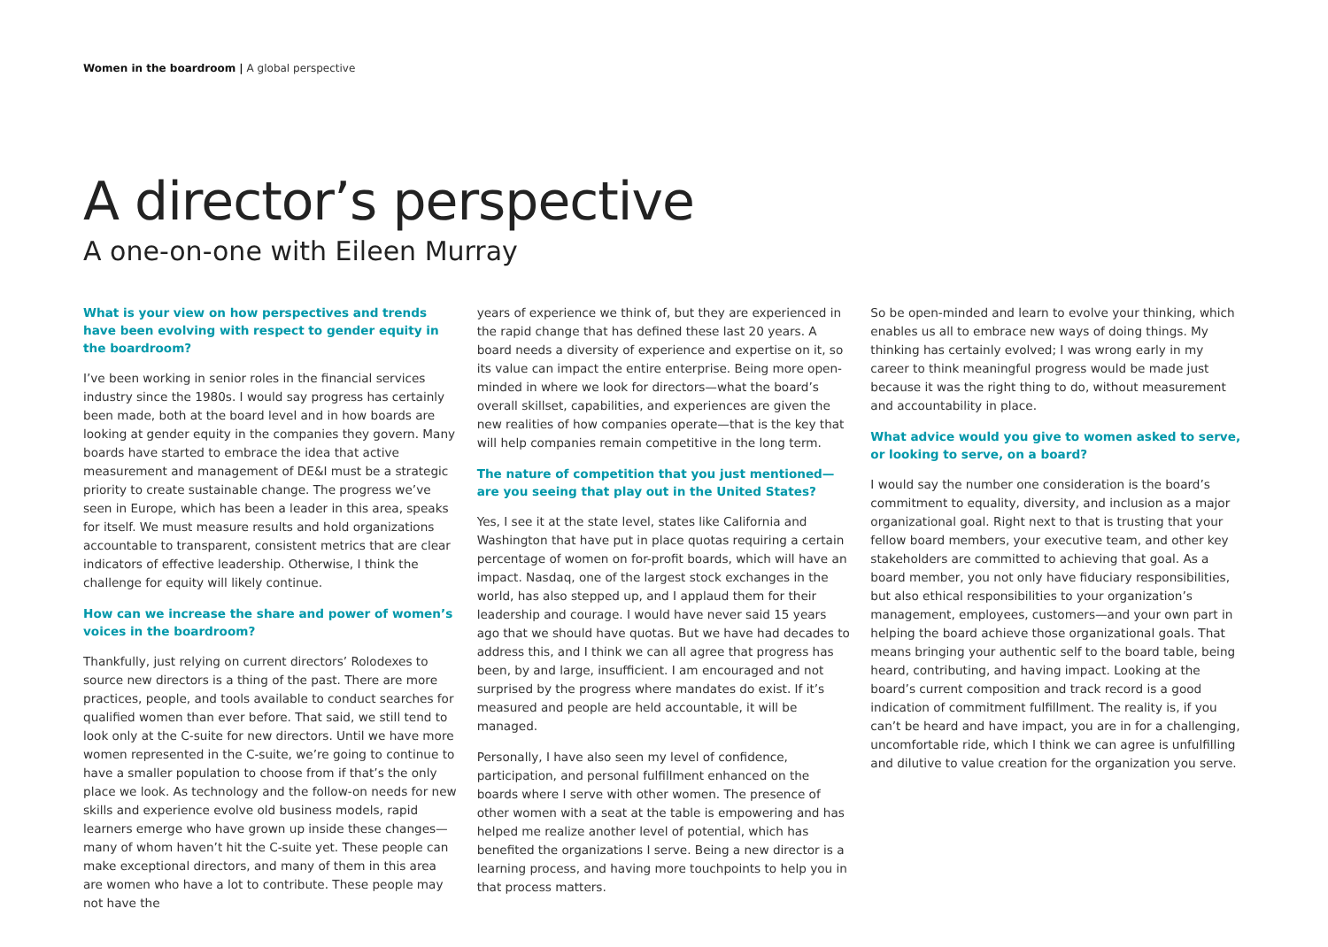Women in the boardroom | A global perspective
A director’s perspective
A one-on-one with Eileen Murray
What is your view on how perspectives and trends have been evolving with respect to gender equity in the boardroom?
I’ve been working in senior roles in the financial services industry since the 1980s. I would say progress has certainly been made, both at the board level and in how boards are looking at gender equity in the companies they govern. Many boards have started to embrace the idea that active measurement and management of DE&I must be a strategic priority to create sustainable change. The progress we’ve seen in Europe, which has been a leader in this area, speaks for itself. We must measure results and hold organizations accountable to transparent, consistent metrics that are clear indicators of effective leadership. Otherwise, I think the challenge for equity will likely continue.
How can we increase the share and power of women’s voices in the boardroom?
Thankfully, just relying on current directors’ Rolodexes to source new directors is a thing of the past. There are more practices, people, and tools available to conduct searches for qualified women than ever before. That said, we still tend to look only at the C-suite for new directors. Until we have more women represented in the C-suite, we’re going to continue to have a smaller population to choose from if that’s the only place we look. As technology and the follow-on needs for new skills and experience evolve old business models, rapid learners emerge who have grown up inside these changes—many of whom haven’t hit the C-suite yet. These people can make exceptional directors, and many of them in this area are women who have a lot to contribute. These people may not have the
years of experience we think of, but they are experienced in the rapid change that has defined these last 20 years. A board needs a diversity of experience and expertise on it, so its value can impact the entire enterprise. Being more open-minded in where we look for directors—what the board’s overall skillset, capabilities, and experiences are given the new realities of how companies operate—that is the key that will help companies remain competitive in the long term.
The nature of competition that you just mentioned—are you seeing that play out in the United States?
Yes, I see it at the state level, states like California and Washington that have put in place quotas requiring a certain percentage of women on for-profit boards, which will have an impact. Nasdaq, one of the largest stock exchanges in the world, has also stepped up, and I applaud them for their leadership and courage. I would have never said 15 years ago that we should have quotas. But we have had decades to address this, and I think we can all agree that progress has been, by and large, insufficient. I am encouraged and not surprised by the progress where mandates do exist. If it’s measured and people are held accountable, it will be managed.
Personally, I have also seen my level of confidence, participation, and personal fulfillment enhanced on the boards where I serve with other women. The presence of other women with a seat at the table is empowering and has helped me realize another level of potential, which has benefited the organizations I serve. Being a new director is a learning process, and having more touchpoints to help you in that process matters.
So be open-minded and learn to evolve your thinking, which enables us all to embrace new ways of doing things. My thinking has certainly evolved; I was wrong early in my career to think meaningful progress would be made just because it was the right thing to do, without measurement and accountability in place.
What advice would you give to women asked to serve, or looking to serve, on a board?
I would say the number one consideration is the board’s commitment to equality, diversity, and inclusion as a major organizational goal. Right next to that is trusting that your fellow board members, your executive team, and other key stakeholders are committed to achieving that goal. As a board member, you not only have fiduciary responsibilities, but also ethical responsibilities to your organization’s management, employees, customers—and your own part in helping the board achieve those organizational goals. That means bringing your authentic self to the board table, being heard, contributing, and having impact. Looking at the board’s current composition and track record is a good indication of commitment fulfillment. The reality is, if you can’t be heard and have impact, you are in for a challenging, uncomfortable ride, which I think we can agree is unfulfilling and dilutive to value creation for the organization you serve.